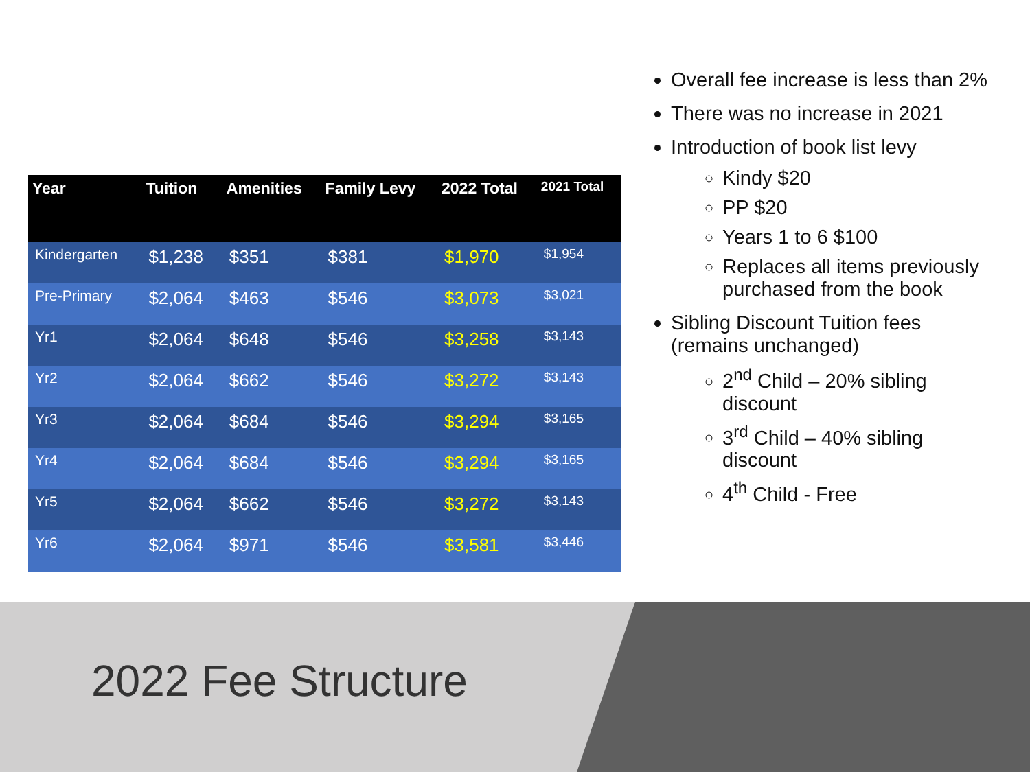| Year | Tuition | Amenities | Family Levy | 2022 Total | 2021 Total |
| --- | --- | --- | --- | --- | --- |
| Kindergarten | $1,238 | $351 | $381 | $1,970 | $1,954 |
| Pre-Primary | $2,064 | $463 | $546 | $3,073 | $3,021 |
| Yr1 | $2,064 | $648 | $546 | $3,258 | $3,143 |
| Yr2 | $2,064 | $662 | $546 | $3,272 | $3,143 |
| Yr3 | $2,064 | $684 | $546 | $3,294 | $3,165 |
| Yr4 | $2,064 | $684 | $546 | $3,294 | $3,165 |
| Yr5 | $2,064 | $662 | $546 | $3,272 | $3,143 |
| Yr6 | $2,064 | $971 | $546 | $3,581 | $3,446 |
Overall fee increase is less than 2%
There was no increase in 2021
Introduction of book list levy
Kindy $20
PP $20
Years 1 to 6 $100
Replaces all items previously purchased from the book
Sibling Discount Tuition fees (remains unchanged)
2<sup>nd</sup> Child – 20% sibling discount
3<sup>rd</sup> Child – 40% sibling discount
4<sup>th</sup> Child - Free
2022 Fee Structure